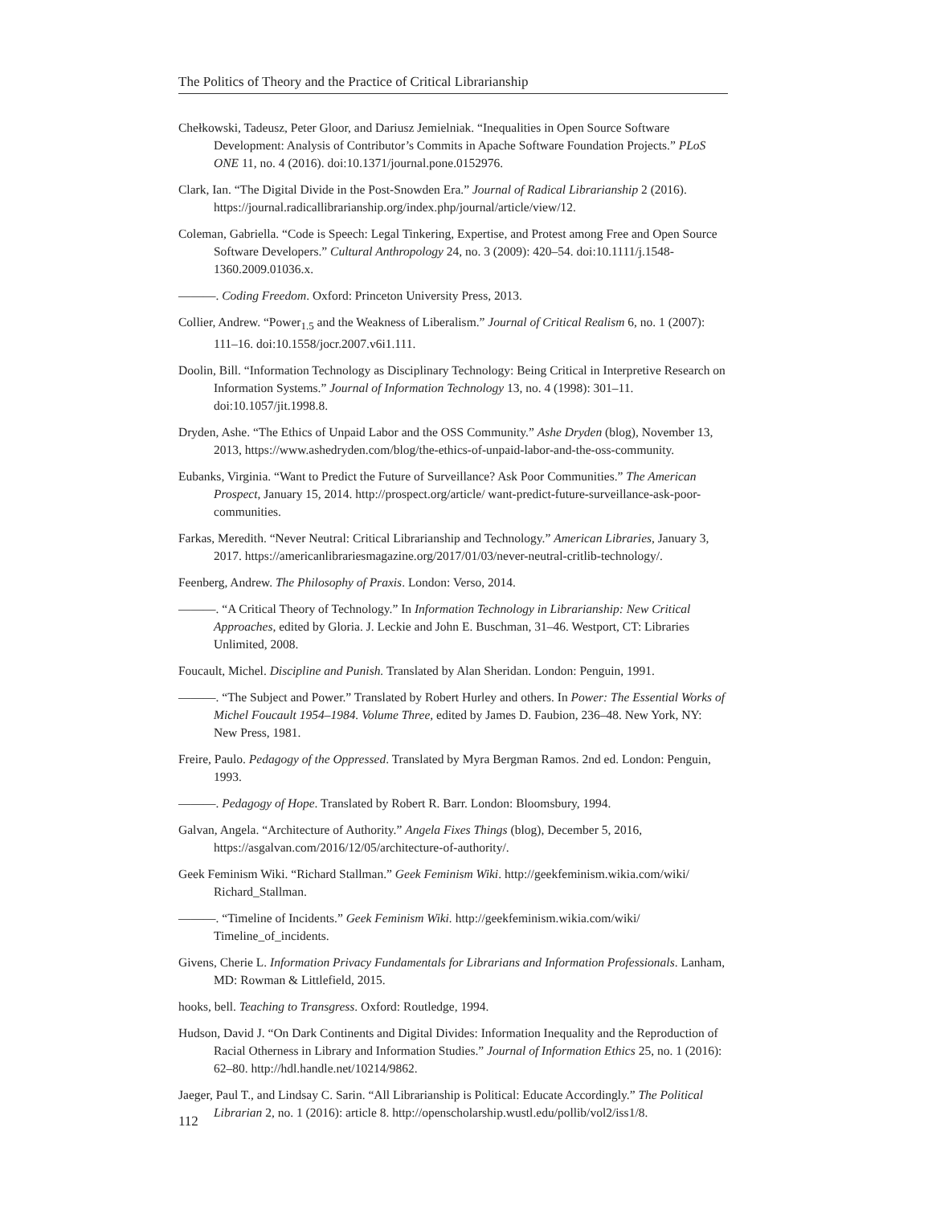The Politics of Theory and the Practice of Critical Librarianship
Chełkowski, Tadeusz, Peter Gloor, and Dariusz Jemielniak. “Inequalities in Open Source Software Development: Analysis of Contributor’s Commits in Apache Software Foundation Projects.” PLoS ONE 11, no. 4 (2016). doi:10.1371/journal.pone.0152976.
Clark, Ian. “The Digital Divide in the Post-Snowden Era.” Journal of Radical Librarianship 2 (2016). https://journal.radicallibrarianship.org/index.php/journal/article/view/12.
Coleman, Gabriella. “Code is Speech: Legal Tinkering, Expertise, and Protest among Free and Open Source Software Developers.” Cultural Anthropology 24, no. 3 (2009): 420–54. doi:10.1111/j.1548-1360.2009.01036.x.
———. Coding Freedom. Oxford: Princeton University Press, 2013.
Collier, Andrew. “Power<sub>1.5</sub> and the Weakness of Liberalism.” Journal of Critical Realism 6, no. 1 (2007): 111–16. doi:10.1558/jocr.2007.v6i1.111.
Doolin, Bill. “Information Technology as Disciplinary Technology: Being Critical in Interpretive Research on Information Systems.” Journal of Information Technology 13, no. 4 (1998): 301–11. doi:10.1057/jit.1998.8.
Dryden, Ashe. “The Ethics of Unpaid Labor and the OSS Community.” Ashe Dryden (blog), November 13, 2013, https://www.ashedryden.com/blog/the-ethics-of-unpaid-labor-and-the-oss-community.
Eubanks, Virginia. “Want to Predict the Future of Surveillance? Ask Poor Communities.” The American Prospect, January 15, 2014. http://prospect.org/article/ want-predict-future-surveillance-ask-poor-communities.
Farkas, Meredith. “Never Neutral: Critical Librarianship and Technology.” American Libraries, January 3, 2017. https://americanlibrariesmagazine.org/2017/01/03/never-neutral-critlib-technology/.
Feenberg, Andrew. The Philosophy of Praxis. London: Verso, 2014.
———. “A Critical Theory of Technology.” In Information Technology in Librarianship: New Critical Approaches, edited by Gloria. J. Leckie and John E. Buschman, 31–46. Westport, CT: Libraries Unlimited, 2008.
Foucault, Michel. Discipline and Punish. Translated by Alan Sheridan. London: Penguin, 1991.
———. “The Subject and Power.” Translated by Robert Hurley and others. In Power: The Essential Works of Michel Foucault 1954–1984. Volume Three, edited by James D. Faubion, 236–48. New York, NY: New Press, 1981.
Freire, Paulo. Pedagogy of the Oppressed. Translated by Myra Bergman Ramos. 2nd ed. London: Penguin, 1993.
———. Pedagogy of Hope. Translated by Robert R. Barr. London: Bloomsbury, 1994.
Galvan, Angela. “Architecture of Authority.” Angela Fixes Things (blog), December 5, 2016, https://asgalvan.com/2016/12/05/architecture-of-authority/.
Geek Feminism Wiki. “Richard Stallman.” Geek Feminism Wiki. http://geekfeminism.wikia.com/wiki/ Richard_Stallman.
———. “Timeline of Incidents.” Geek Feminism Wiki. http://geekfeminism.wikia.com/wiki/ Timeline_of_incidents.
Givens, Cherie L. Information Privacy Fundamentals for Librarians and Information Professionals. Lanham, MD: Rowman & Littlefield, 2015.
hooks, bell. Teaching to Transgress. Oxford: Routledge, 1994.
Hudson, David J. “On Dark Continents and Digital Divides: Information Inequality and the Reproduction of Racial Otherness in Library and Information Studies.” Journal of Information Ethics 25, no. 1 (2016): 62–80. http://hdl.handle.net/10214/9862.
Jaeger, Paul T., and Lindsay C. Sarin. “All Librarianship is Political: Educate Accordingly.” The Political Librarian 2, no. 1 (2016): article 8. http://openscholarship.wustl.edu/pollib/vol2/iss1/8.
112